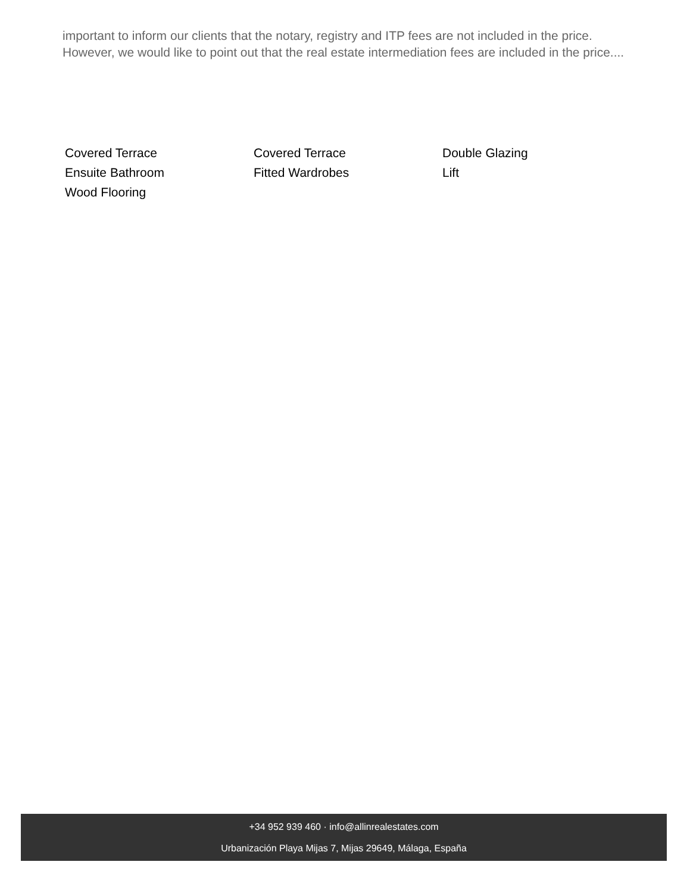important to inform our clients that the notary, registry and ITP fees are not included in the price. However, we would like to point out that the real estate intermediation fees are included in the price....
Covered Terrace
Covered Terrace
Double Glazing
Ensuite Bathroom
Fitted Wardrobes
Lift
Wood Flooring
+34 952 939 460 · info@allinrealestates.com
Urbanización Playa Mijas 7, Mijas 29649, Málaga, España